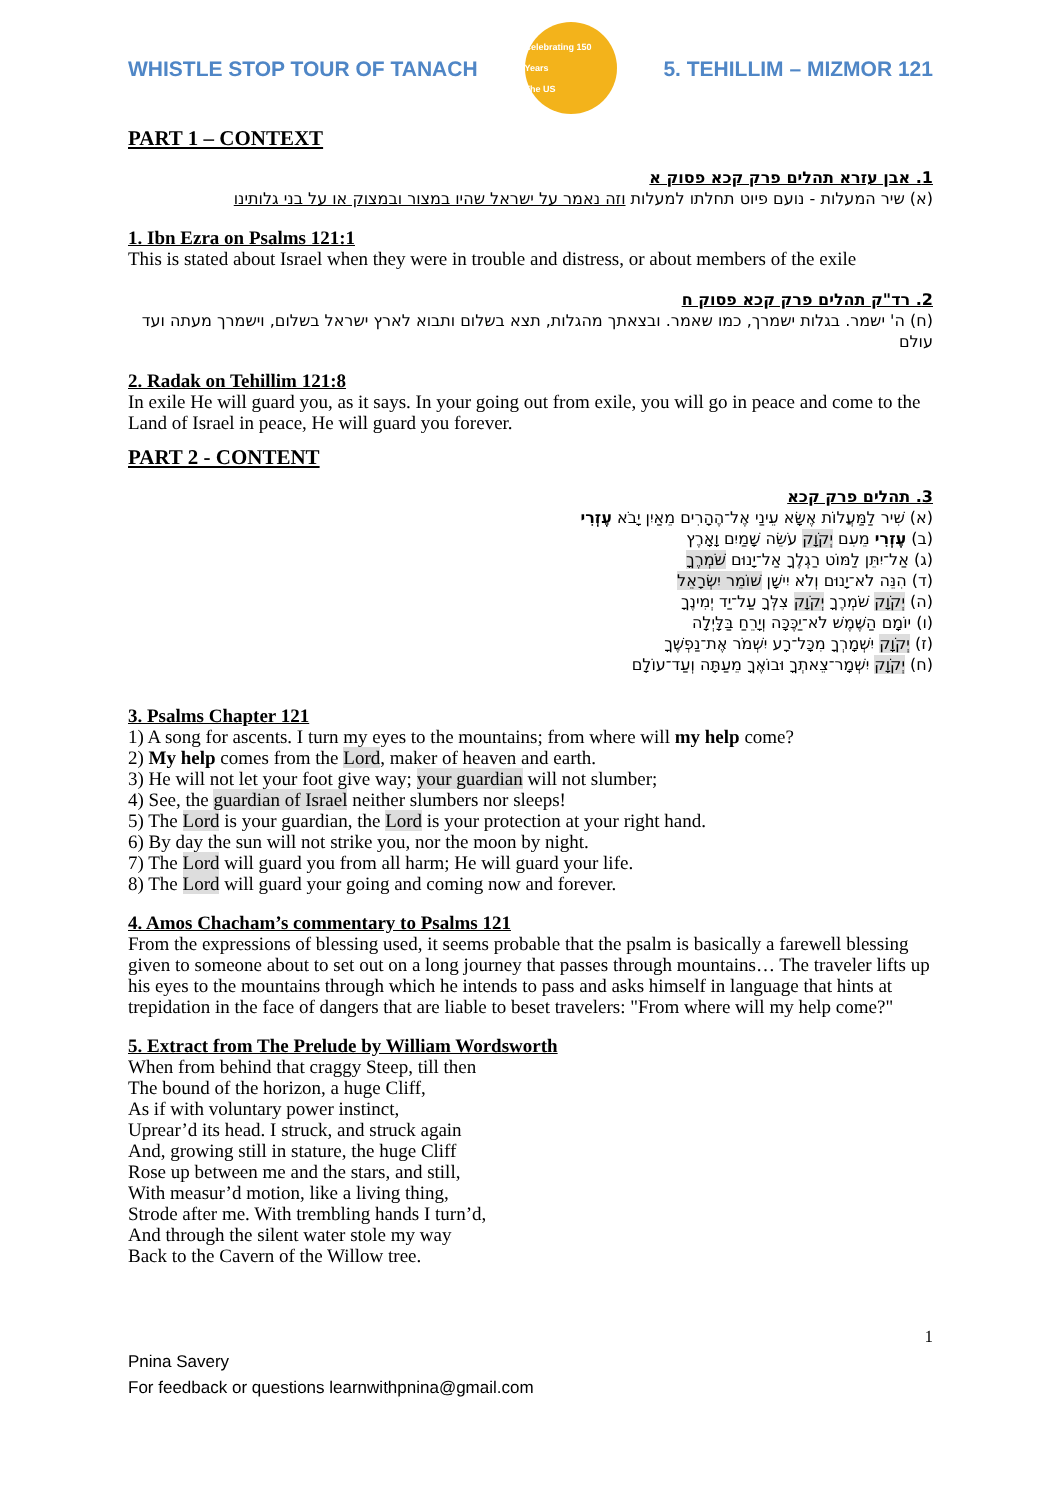WHISTLE STOP TOUR OF TANACH
Celebrating 150 Years
The US
5. TEHILLIM – MIZMOR 121
PART 1 – CONTEXT
1. אבן עזרא תהלים פרק קכא פסוק א
(א) שיר המעלות - נועם פיוט תחלתו למעלות וזה נאמר על ישראל שהיו במצור ובמצוק או על בני גלותינו
1. Ibn Ezra on Psalms 121:1
This is stated about Israel when they were in trouble and distress, or about members of the exile
2. רד"ק תהלים פרק קכא פסוק ח
(ח) ה' ישמר. בגלות ישמרך, כמו שאמר. ובצאתך מהגלות, תצא בשלום ותבוא לארץ ישראל בשלום, וישמרך מעתה ועד עולם
2. Radak on Tehillim 121:8
In exile He will guard you, as it says. In your going out from exile, you will go in peace and come to the Land of Israel in peace, He will guard you forever.
PART 2 - CONTENT
3. תהלים פרק קכא
(א) שִׁיר לַמַּעֲלוֹת אֶשָּׂא עֵינַי אֶל־הֶהָרִים מֵאַיִן יָבֹא עֶזְרִי
(ב) עֶזְרִי מֵעִם יְקֹוָק עֹשֵׂה שָׁמַיִם וָאָרֶץ
(ג) אַל־יִתֵּן לַמּוֹט רַגְלֶךָ אַל־יָנוּם שֹׁמְרֶךָ
(ד) הִנֵּה לֹא־יָנוּם וְלֹא יִישָׁן שׁוֹמֵר יִשְׂרָאֵל
(ה) יְקֹוָק שֹׁמְרֶךָ יְקֹוָק צִלְּךָ עַל־יַד יְמִינֶךָ
(ו) יוֹמָם הַשֶּׁמֶשׁ לֹא־יַכֶּכָּה וְיָרֵחַ בַּלָּיְלָה
(ז) יְקֹוָק יִשְׁמָרְךָ מִכָּל־רָע יִשְׁמֹר אֶת־נַפְשֶׁךָ
(ח) יְקֹוָק יִשְׁמָר־צֵאתְךָ וּבוֹאֶךָ מֵעַתָּה וְעַד־עוֹלָם
3. Psalms Chapter 121
1) A song for ascents. I turn my eyes to the mountains; from where will my help come?
2) My help comes from the Lord, maker of heaven and earth.
3) He will not let your foot give way; your guardian will not slumber;
4) See, the guardian of Israel neither slumbers nor sleeps!
5) The Lord is your guardian, the Lord is your protection at your right hand.
6) By day the sun will not strike you, nor the moon by night.
7) The Lord will guard you from all harm; He will guard your life.
8) The Lord will guard your going and coming now and forever.
4. Amos Chacham’s commentary to Psalms 121
From the expressions of blessing used, it seems probable that the psalm is basically a farewell blessing given to someone about to set out on a long journey that passes through mountains… The traveler lifts up his eyes to the mountains through which he intends to pass and asks himself in language that hints at trepidation in the face of dangers that are liable to beset travelers: "From where will my help come?"
5. Extract from The Prelude by William Wordsworth
When from behind that craggy Steep, till then
The bound of the horizon, a huge Cliff,
As if with voluntary power instinct,
Uprear’d its head. I struck, and struck again
And, growing still in stature, the huge Cliff
Rose up between me and the stars, and still,
With measur’d motion, like a living thing,
Strode after me. With trembling hands I turn’d,
And through the silent water stole my way
Back to the Cavern of the Willow tree.
1
Pnina Savery
For feedback or questions learnwithpnina@gmail.com